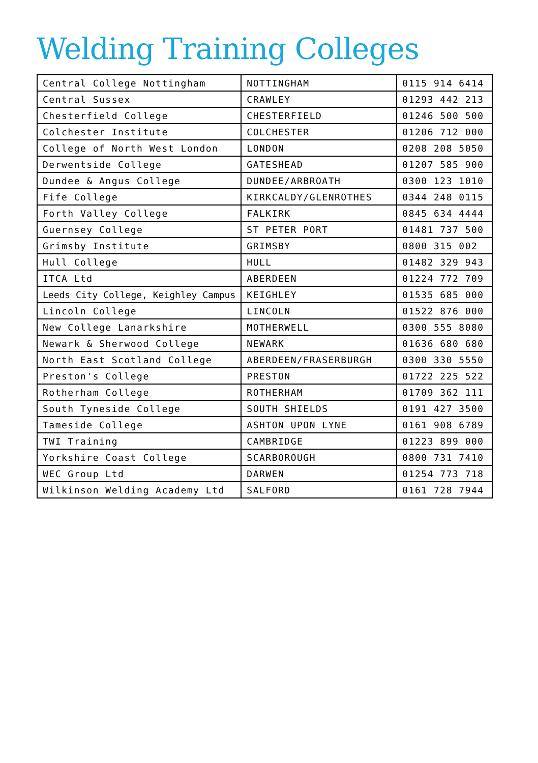Welding Training Colleges
| Central College Nottingham | NOTTINGHAM | 0115 914 6414 |
| Central Sussex | CRAWLEY | 01293 442 213 |
| Chesterfield College | CHESTERFIELD | 01246 500 500 |
| Colchester Institute | COLCHESTER | 01206 712 000 |
| College of North West London | LONDON | 0208 208 5050 |
| Derwentside College | GATESHEAD | 01207 585 900 |
| Dundee & Angus College | DUNDEE/ARBROATH | 0300 123 1010 |
| Fife College | KIRKCALDY/GLENROTHES | 0344 248 0115 |
| Forth Valley College | FALKIRK | 0845 634 4444 |
| Guernsey College | ST PETER PORT | 01481 737 500 |
| Grimsby Institute | GRIMSBY | 0800 315 002 |
| Hull College | HULL | 01482 329 943 |
| ITCA Ltd | ABERDEEN | 01224 772 709 |
| Leeds City College, Keighley Campus | KEIGHLEY | 01535 685 000 |
| Lincoln College | LINCOLN | 01522 876 000 |
| New College Lanarkshire | MOTHERWELL | 0300 555 8080 |
| Newark & Sherwood College | NEWARK | 01636 680 680 |
| North East Scotland College | ABERDEEN/FRASERBURGH | 0300 330 5550 |
| Preston's College | PRESTON | 01722 225 522 |
| Rotherham College | ROTHERHAM | 01709 362 111 |
| South Tyneside College | SOUTH SHIELDS | 0191 427 3500 |
| Tameside College | ASHTON UPON LYNE | 0161 908 6789 |
| TWI Training | CAMBRIDGE | 01223 899 000 |
| Yorkshire Coast College | SCARBOROUGH | 0800 731 7410 |
| WEC Group Ltd | DARWEN | 01254 773 718 |
| Wilkinson Welding Academy Ltd | SALFORD | 0161 728 7944 |